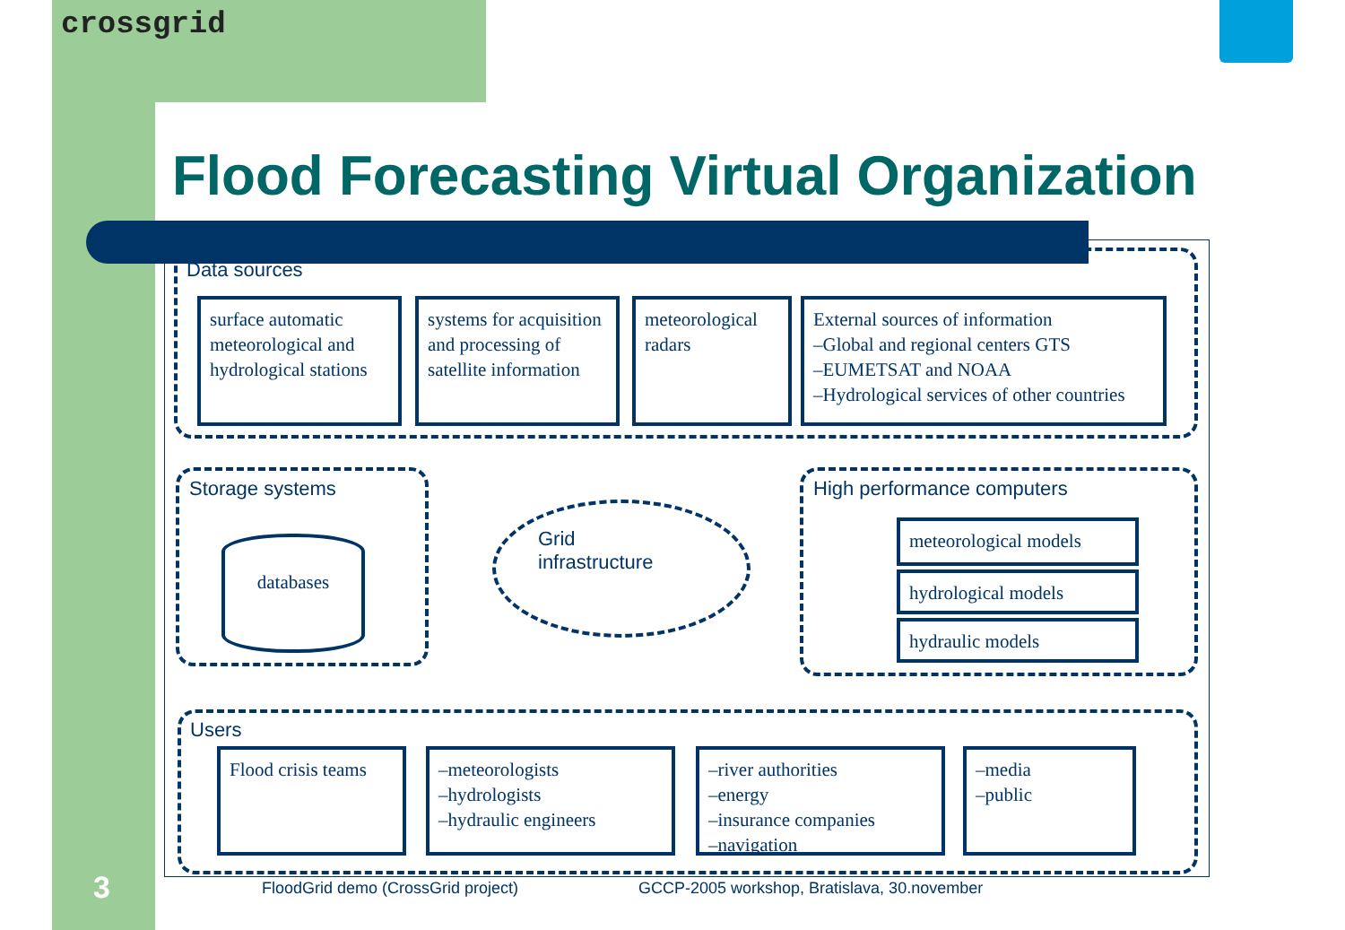crossgrid
Flood Forecasting Virtual Organization
Data sources
surface automatic meteorological and hydrological stations
systems for acquisition and processing of satellite information
meteorological radars
External sources of information
–Global and regional centers GTS
–EUMETSAT and NOAA
–Hydrological services of other countries
Storage systems
databases
Grid
infrastructure
High performance computers
meteorological models
hydrological models
hydraulic models
Users
Flood crisis teams
–meteorologists
–hydrologists
–hydraulic engineers
–river authorities
–energy
–insurance companies
–navigation
–media
–public
3
FloodGrid demo (CrossGrid project)
GCCP-2005 workshop, Bratislava, 30.november